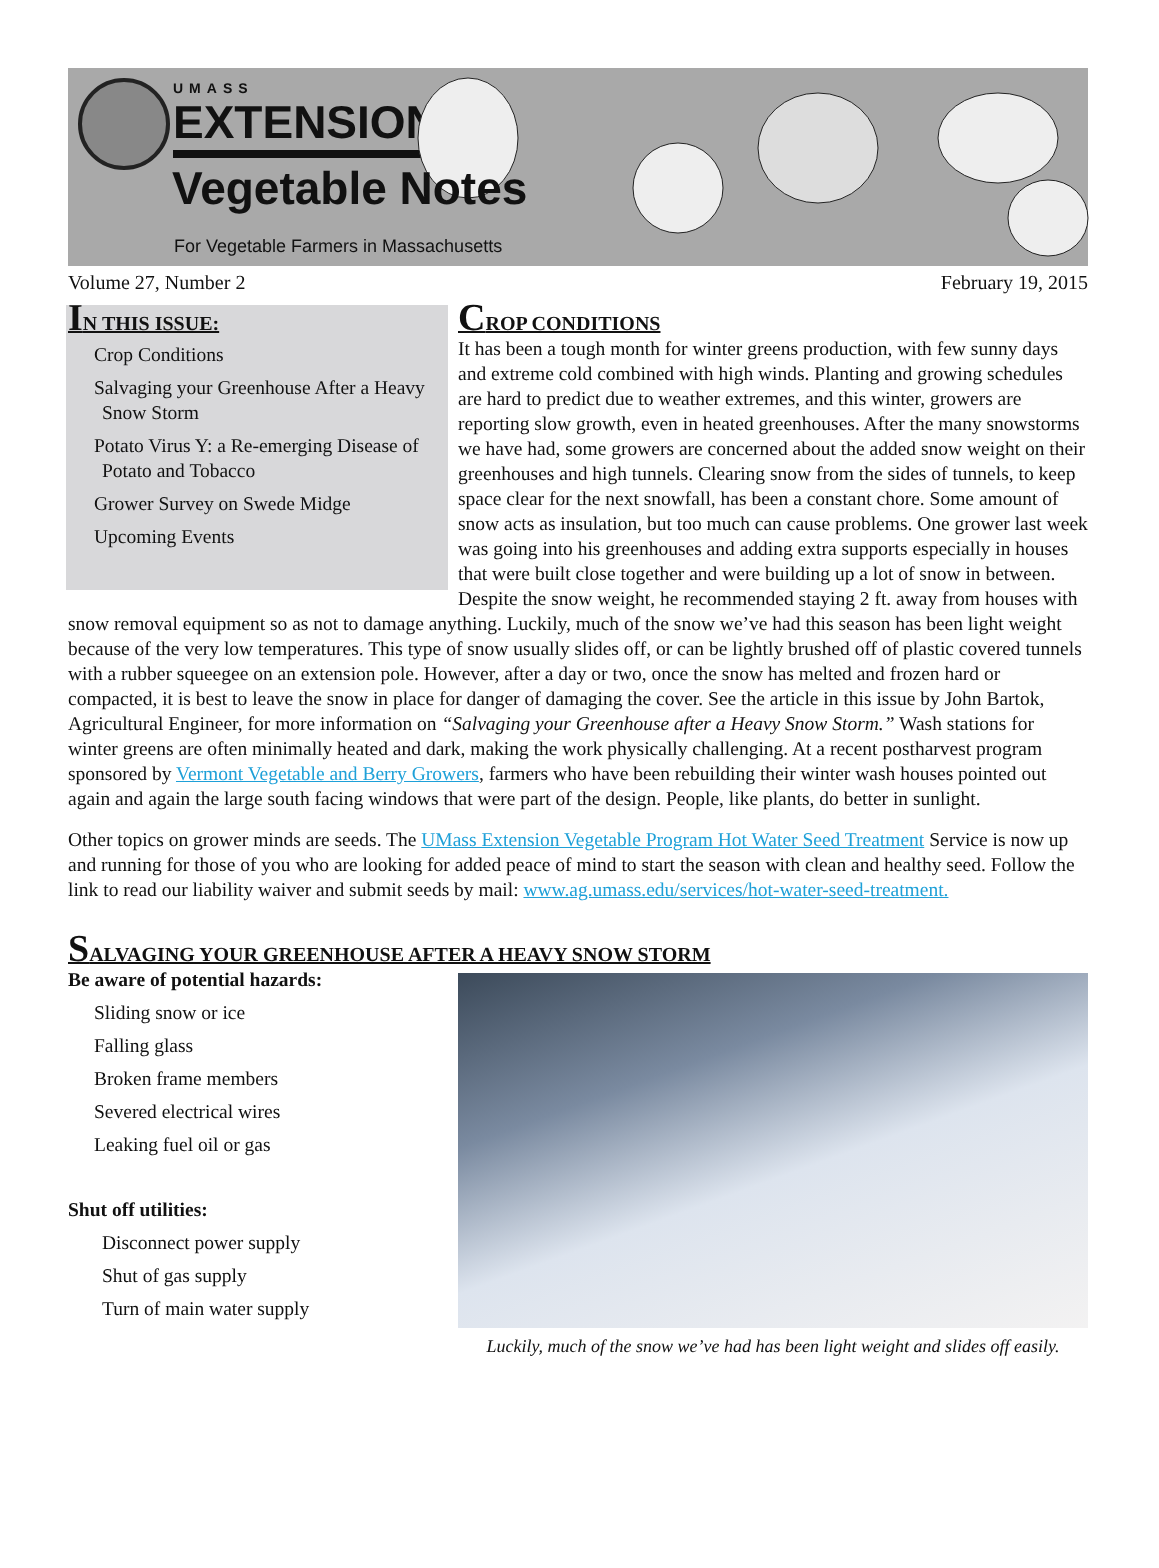UMASS
EXTENSION
Vegetable Notes
For Vegetable Farmers in Massachusetts
Volume 27, Number 2 February 19, 2015
IN THIS ISSUE:
Crop Conditions
Salvaging your Greenhouse After a Heavy Snow Storm
Potato Virus Y: a Re-emerging Disease of Potato and Tobacco
Grower Survey on Swede Midge
Upcoming Events
CROP CONDITIONS
It has been a tough month for winter greens production, with few sunny days and extreme cold combined with high winds. Planting and growing schedules are hard to predict due to weather extremes, and this winter, growers are reporting slow growth, even in heated greenhouses. After the many snowstorms we have had, some growers are concerned about the added snow weight on their greenhouses and high tunnels. Clearing snow from the sides of tunnels, to keep space clear for the next snowfall, has been a constant chore. Some amount of snow acts as insulation, but too much can cause problems. One grower last week was going into his greenhouses and adding extra supports especially in houses that were built close together and were building up a lot of snow in between. Despite the snow weight, he recommended staying 2 ft. away from houses with snow removal equipment so as not to damage anything. Luckily, much of the snow we’ve had this season has been light weight because of the very low temperatures. This type of snow usually slides off, or can be lightly brushed off of plastic covered tunnels with a rubber squeegee on an extension pole. However, after a day or two, once the snow has melted and frozen hard or compacted, it is best to leave the snow in place for danger of damaging the cover. See the article in this issue by John Bartok, Agricultural Engineer, for more information on “Salvaging your Greenhouse after a Heavy Snow Storm.” Wash stations for winter greens are often minimally heated and dark, making the work physically challenging. At a recent postharvest program sponsored by Vermont Vegetable and Berry Growers, farmers who have been rebuilding their winter wash houses pointed out again and again the large south facing windows that were part of the design. People, like plants, do better in sunlight.
Other topics on grower minds are seeds. The UMass Extension Vegetable Program Hot Water Seed Treatment Service is now up and running for those of you who are looking for added peace of mind to start the season with clean and healthy seed. Follow the link to read our liability waiver and submit seeds by mail: www.ag.umass.edu/services/hot-water-seed-treatment.
SALVAGING YOUR GREENHOUSE AFTER A HEAVY SNOW STORM
Luckily, much of the snow we’ve had has been light weight and slides off easily.
Be aware of potential hazards:
Sliding snow or ice
Falling glass
Broken frame members
Severed electrical wires
Leaking fuel oil or gas
Shut off utilities:
Disconnect power supply
Shut of gas supply
Turn of main water supply